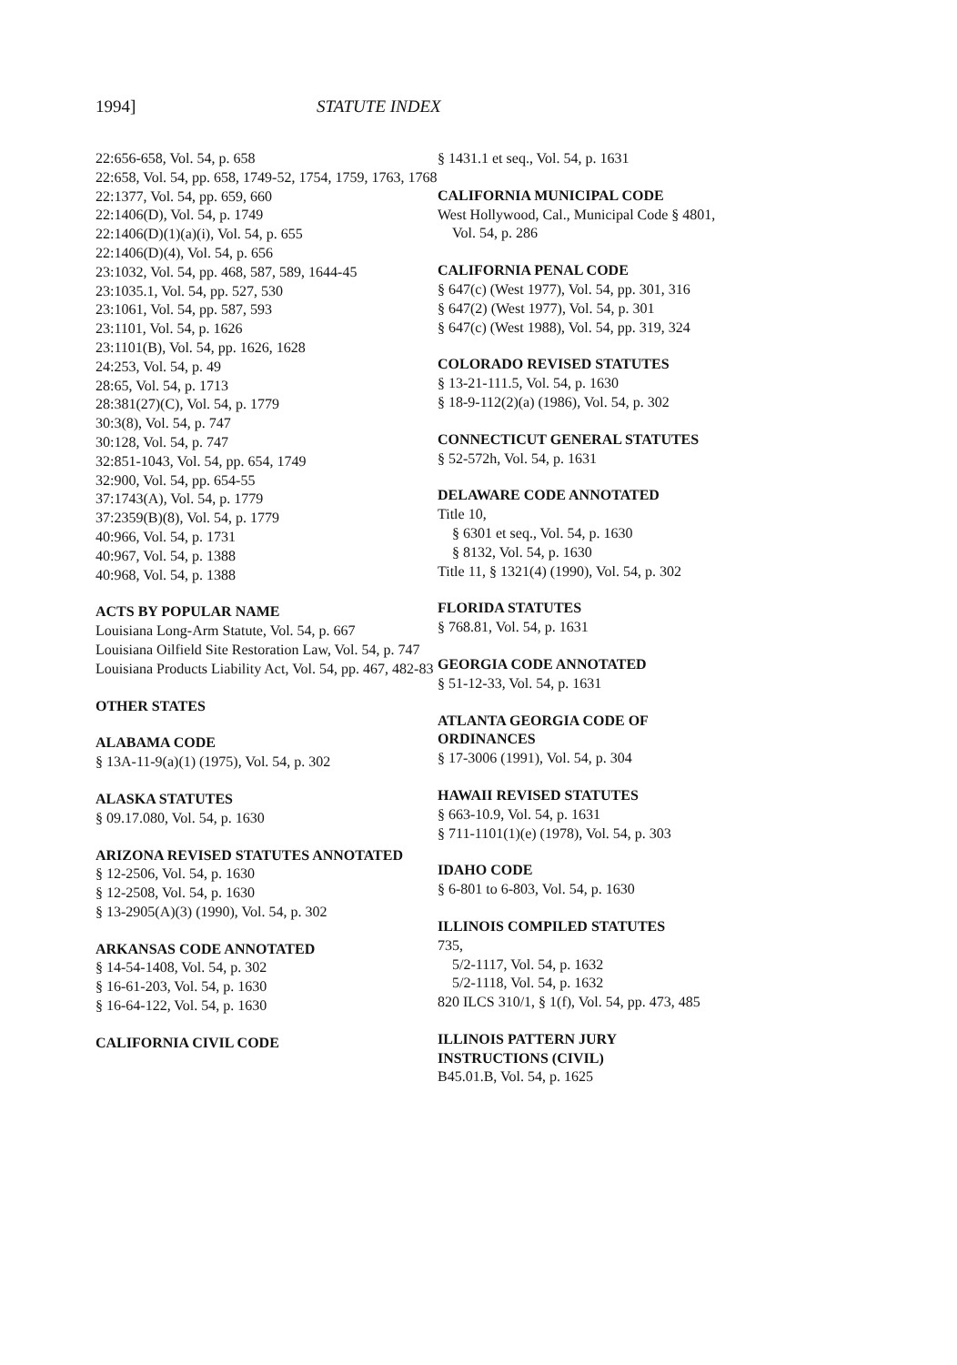1994] STATUTE INDEX
22:656-658, Vol. 54, p. 658
22:658, Vol. 54, pp. 658, 1749-52, 1754, 1759, 1763, 1768
22:1377, Vol. 54, pp. 659, 660
22:1406(D), Vol. 54, p. 1749
22:1406(D)(1)(a)(i), Vol. 54, p. 655
22:1406(D)(4), Vol. 54, p. 656
23:1032, Vol. 54, pp. 468, 587, 589, 1644-45
23:1035.1, Vol. 54, pp. 527, 530
23:1061, Vol. 54, pp. 587, 593
23:1101, Vol. 54, p. 1626
23:1101(B), Vol. 54, pp. 1626, 1628
24:253, Vol. 54, p. 49
28:65, Vol. 54, p. 1713
28:381(27)(C), Vol. 54, p. 1779
30:3(8), Vol. 54, p. 747
30:128, Vol. 54, p. 747
32:851-1043, Vol. 54, pp. 654, 1749
32:900, Vol. 54, pp. 654-55
37:1743(A), Vol. 54, p. 1779
37:2359(B)(8), Vol. 54, p. 1779
40:966, Vol. 54, p. 1731
40:967, Vol. 54, p. 1388
40:968, Vol. 54, p. 1388
ACTS BY POPULAR NAME
Louisiana Long-Arm Statute, Vol. 54, p. 667
Louisiana Oilfield Site Restoration Law, Vol. 54, p. 747
Louisiana Products Liability Act, Vol. 54, pp. 467, 482-83
OTHER STATES
ALABAMA CODE
§ 13A-11-9(a)(1) (1975), Vol. 54, p. 302
ALASKA STATUTES
§ 09.17.080, Vol. 54, p. 1630
ARIZONA REVISED STATUTES ANNOTATED
§ 12-2506, Vol. 54, p. 1630
§ 12-2508, Vol. 54, p. 1630
§ 13-2905(A)(3) (1990), Vol. 54, p. 302
ARKANSAS CODE ANNOTATED
§ 14-54-1408, Vol. 54, p. 302
§ 16-61-203, Vol. 54, p. 1630
§ 16-64-122, Vol. 54, p. 1630
CALIFORNIA CIVIL CODE
§ 1431.1 et seq., Vol. 54, p. 1631
CALIFORNIA MUNICIPAL CODE
West Hollywood, Cal., Municipal Code § 4801, Vol. 54, p. 286
CALIFORNIA PENAL CODE
§ 647(c) (West 1977), Vol. 54, pp. 301, 316
§ 647(2) (West 1977), Vol. 54, p. 301
§ 647(c) (West 1988), Vol. 54, pp. 319, 324
COLORADO REVISED STATUTES
§ 13-21-111.5, Vol. 54, p. 1630
§ 18-9-112(2)(a) (1986), Vol. 54, p. 302
CONNECTICUT GENERAL STATUTES
§ 52-572h, Vol. 54, p. 1631
DELAWARE CODE ANNOTATED
Title 10,
§ 6301 et seq., Vol. 54, p. 1630
§ 8132, Vol. 54, p. 1630
Title 11, § 1321(4) (1990), Vol. 54, p. 302
FLORIDA STATUTES
§ 768.81, Vol. 54, p. 1631
GEORGIA CODE ANNOTATED
§ 51-12-33, Vol. 54, p. 1631
ATLANTA GEORGIA CODE OF ORDINANCES
§ 17-3006 (1991), Vol. 54, p. 304
HAWAII REVISED STATUTES
§ 663-10.9, Vol. 54, p. 1631
§ 711-1101(1)(e) (1978), Vol. 54, p. 303
IDAHO CODE
§ 6-801 to 6-803, Vol. 54, p. 1630
ILLINOIS COMPILED STATUTES
735,
5/2-1117, Vol. 54, p. 1632
5/2-1118, Vol. 54, p. 1632
820 ILCS 310/1, § 1(f), Vol. 54, pp. 473, 485
ILLINOIS PATTERN JURY INSTRUCTIONS (CIVIL)
B45.01.B, Vol. 54, p. 1625